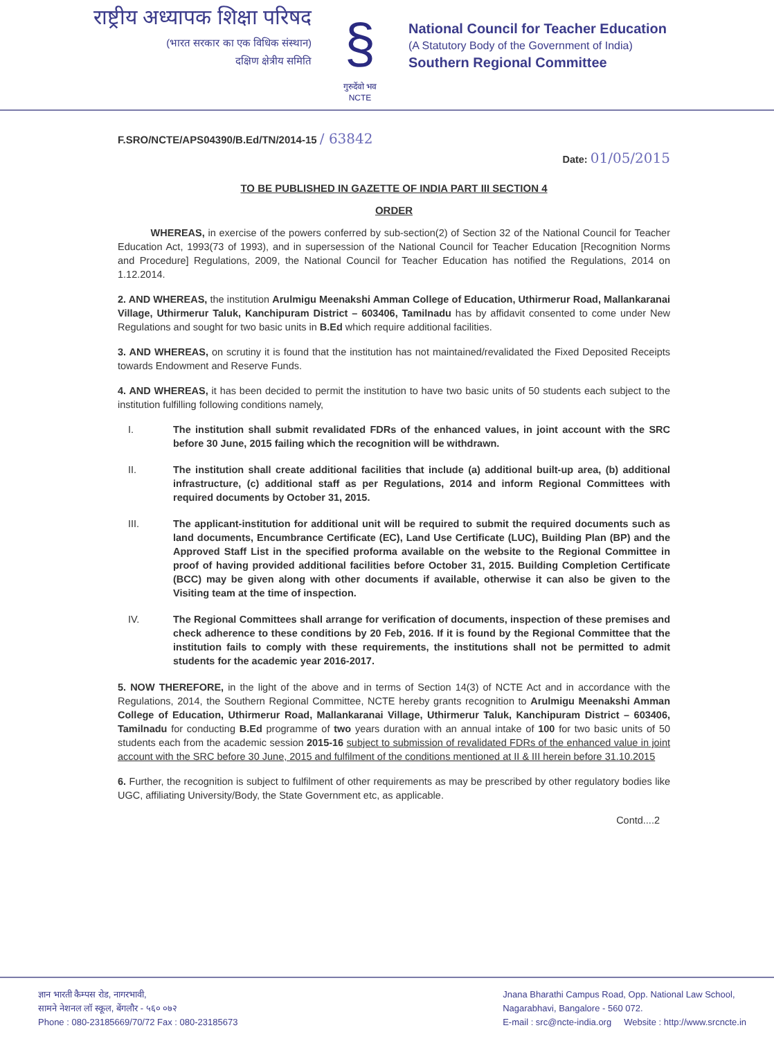राष्ट्रीय अध्यापक शिक्षा परिषद
(भारत सरकार का एक विधिक संस्थान)
दक्षिण क्षेत्रीय समिति
§
गुरुर्देवो भव
NCTE
National Council for Teacher Education
(A Statutory Body of the Government of India)
Southern Regional Committee
F.SRO/NCTE/APS04390/B.Ed/TN/2014-15 / 63842
Date: 01/05/2015
TO BE PUBLISHED IN GAZETTE OF INDIA PART III SECTION 4
ORDER
WHEREAS, in exercise of the powers conferred by sub-section(2) of Section 32 of the National Council for Teacher Education Act, 1993(73 of 1993), and in supersession of the National Council for Teacher Education [Recognition Norms and Procedure] Regulations, 2009, the National Council for Teacher Education has notified the Regulations, 2014 on 1.12.2014.
2. AND WHEREAS, the institution Arulmigu Meenakshi Amman College of Education, Uthirmerur Road, Mallankaranai Village, Uthirmerur Taluk, Kanchipuram District – 603406, Tamilnadu has by affidavit consented to come under New Regulations and sought for two basic units in B.Ed which require additional facilities.
3. AND WHEREAS, on scrutiny it is found that the institution has not maintained/revalidated the Fixed Deposited Receipts towards Endowment and Reserve Funds.
4. AND WHEREAS, it has been decided to permit the institution to have two basic units of 50 students each subject to the institution fulfilling following conditions namely,
I. The institution shall submit revalidated FDRs of the enhanced values, in joint account with the SRC before 30 June, 2015 failing which the recognition will be withdrawn.
II. The institution shall create additional facilities that include (a) additional built-up area, (b) additional infrastructure, (c) additional staff as per Regulations, 2014 and inform Regional Committees with required documents by October 31, 2015.
III. The applicant-institution for additional unit will be required to submit the required documents such as land documents, Encumbrance Certificate (EC), Land Use Certificate (LUC), Building Plan (BP) and the Approved Staff List in the specified proforma available on the website to the Regional Committee in proof of having provided additional facilities before October 31, 2015. Building Completion Certificate (BCC) may be given along with other documents if available, otherwise it can also be given to the Visiting team at the time of inspection.
IV. The Regional Committees shall arrange for verification of documents, inspection of these premises and check adherence to these conditions by 20 Feb, 2016. If it is found by the Regional Committee that the institution fails to comply with these requirements, the institutions shall not be permitted to admit students for the academic year 2016-2017.
5. NOW THEREFORE, in the light of the above and in terms of Section 14(3) of NCTE Act and in accordance with the Regulations, 2014, the Southern Regional Committee, NCTE hereby grants recognition to Arulmigu Meenakshi Amman College of Education, Uthirmerur Road, Mallankaranai Village, Uthirmerur Taluk, Kanchipuram District – 603406, Tamilnadu for conducting B.Ed programme of two years duration with an annual intake of 100 for two basic units of 50 students each from the academic session 2015-16 subject to submission of revalidated FDRs of the enhanced value in joint account with the SRC before 30 June, 2015 and fulfilment of the conditions mentioned at II & III herein before 31.10.2015
6. Further, the recognition is subject to fulfilment of other requirements as may be prescribed by other regulatory bodies like UGC, affiliating University/Body, the State Government etc, as applicable.
Contd....2
ज्ञान भारती कैम्पस रोड, नागरभावी,
सामने नेशनल लॉ स्कूल, बेंगलौर - ५६० ०७२
Phone : 080-23185669/70/72 Fax : 080-23185673
Jnana Bharathi Campus Road, Opp. National Law School,
Nagarabhavi, Bangalore - 560 072.
E-mail : src@ncte-india.org Website : http://www.srcncte.in